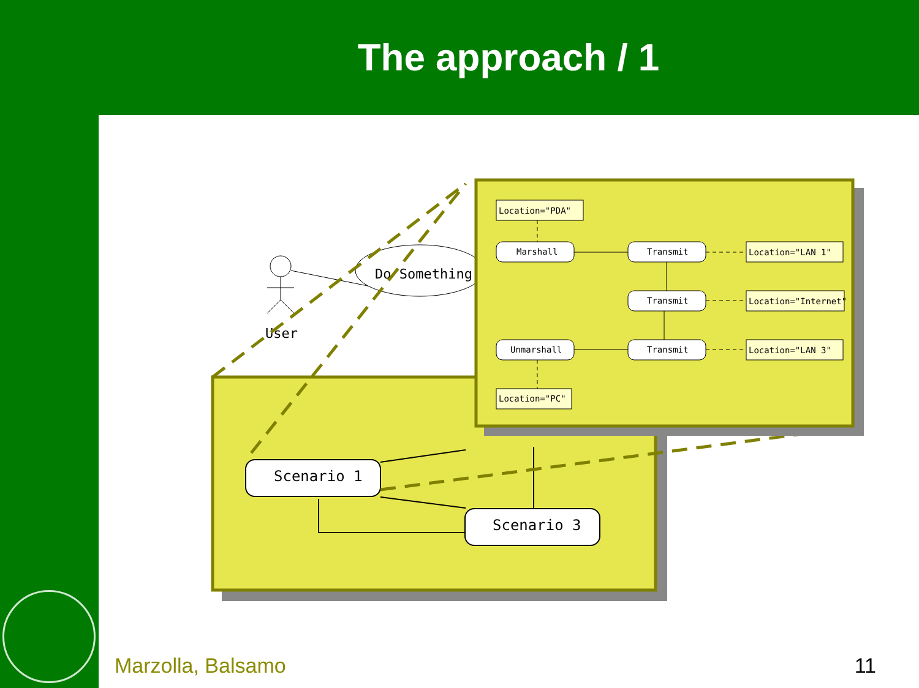The approach / 1
User
Do Something
Scenario 1
Scenario 3
Location="PDA"
Marshall
Transmit
Transmit
Transmit
Unmarshall
Location="PC"
Location="LAN 1"
Location="Internet"
Location="LAN 3"
Marzolla, Balsamo 11